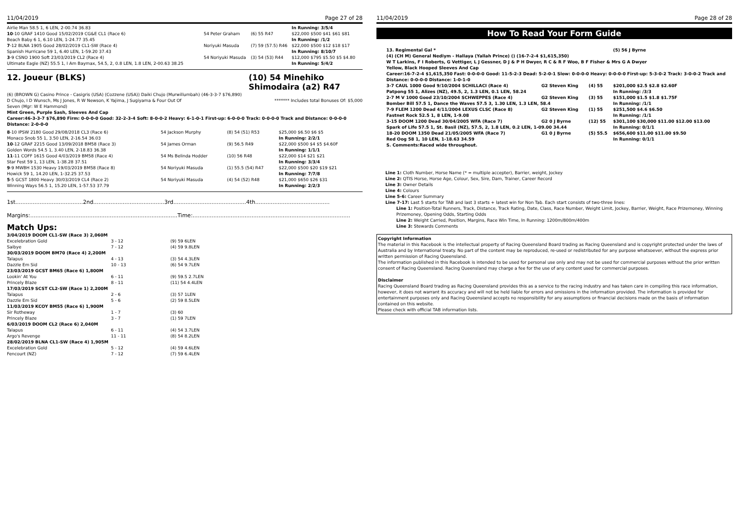11/04/2019 Page 27 of 28
| Airlie Man 58.5 1, 6 LEN, 2-00.74 36.83 | | | In Running: 3/5/4 |
| 10 -10 GRAF 1410 Good 15/02/2019 CG&E CL1 (Race 6) | 54 Peter Graham | (6) 55 R47 | $22,000 $500 $41 $61 $81 |
| Beach Baby 6 1, 6.10 LEN, 1-24.77 35.45 | | | In Running: /1/2 |
| 7 -12 BLNA 1905 Good 28/02/2019 CL1-SW (Race 4) | Noriyuki Masuda | (7) 59 (57.5) R46 | $22,000 $500 $12 $18 $17 |
| Spanish Hurricane 59 1, 6.40 LEN, 1-59.20 37.43 | | | In Running: 8/10/7 |
| 3 -9 CSNO 1900 Soft 23/03/2019 CL2 (Race 4) | 54 Noriyuki Masuda | (3) 54 (53) R44 | $12,000 $795 $5.50 $5 $4.80 |
| Ultimate Eagle (NZ) 55.5 1, I Am Baymax, 54.5, 2, 0.8 LEN, 1.8 LEN, 2-00.63 38.25 | | | In Running: 5/4/2 |
12. Joueur (BLKS) (10) 54 Minehiko Shimodaira (a2) R47
(6) (BROWN G) Casino Prince - Casigris (USA) (Cozzene (USA)) Daiki Chujo (Murwillumbah) (46-3-3-7 $76,890)
D Chujo, I D Wunsch, Ms J Jones, R W Newson, K Yajima, J Sugiyama & Four Out Of
Seven (Mgr: W E Hammond)
******* Includes total Bonuses Of: $5,000
Mint Green, Purple Sash, Sleeves And Cap
Career:46-3-3-7 $76,890 Firm: 0-0-0-0 Good: 32-2-3-4 Soft: 8-0-0-2 Heavy: 6-1-0-1 First-up: 6-0-0-0 Track: 0-0-0-0 Track and Distance: 0-0-0-0 Distance: 2-0-0-0
| 8 -10 IPSW 2180 Good 29/08/2018 CL3 (Race 6) | 54 Jackson Murphy | (8) 54 (51) R53 | $25,000 $6.50 $6 $5 |
| Monaco Snob 55 1, 3.50 LEN, 2-16.54 36.03 | | | In Running: 2/2/1 |
| 10 -12 GRAF 2215 Good 13/09/2018 BM58 (Race 3) | 54 James Orman | (9) 56.5 R49 | $22,000 $500 $4 $5 $4.60F |
| Golden Words 54.5 1, 3.40 LEN, 2-18.83 36.38 | | | In Running: 1/1/1 |
| 11 -11 COFF 1615 Good 4/03/2019 BM58 (Race 4) | 54 Ms Belinda Hodder | (10) 56 R48 | $22,000 $14 $21 $21 |
| Star Fest 59 1, 13 LEN, 1-38.28 37.51 | | | In Running: 3/3/4 |
| 9 -9 MWBH 1530 Heavy 19/03/2019 BM58 (Race 8) | 54 Noriyuki Masuda | (1) 55.5 (54) R47 | $22,000 $500 $20 $19 $21 |
| Howick 59 1, 14.20 LEN, 1-32.25 37.53 | | | In Running: 7/7/8 |
| 5 -5 GCST 1800 Heavy 30/03/2019 CL4 (Race 2) | 54 Noriyuki Masuda | (4) 54 (52) R48 | $21,000 $650 $26 $31 |
| Winning Ways 56.5 1, 15.20 LEN, 1-57.53 37.79 | | | In Running: 2/2/3 |
1st.......................................2nd.........................................3rd..........................................4th...........................................
Margins:.....................................................................................Time:...........................................................................................
Match Ups:
| 3/04/2019 DOOM CL1-SW (Race 3) 2,060M | | |
| Excelebration Gold | 3 - 12 | (9) 59 6LEN |
| Saibye | 7 - 12 | (4) 59 9.8LEN |
| 30/03/2019 DOOM BM70 (Race 4) 2,200M | | |
| Talapus | 4 - 13 | (3) 54 4.3LEN |
| Dazzle Em Sid | 10 - 13 | (6) 54 9.7LEN |
| 23/03/2019 GCST BM65 (Race 6) 1,800M | | |
| Lookin' At You | 6 - 11 | (9) 59.5 2.7LEN |
| Princely Blaze | 8 - 11 | (11) 54 4.4LEN |
| 17/03/2019 SCST CL2-SW (Race 1) 2,200M | | |
| Talapus | 2 - 6 | (3) 57 1LEN |
| Dazzle Em Sid | 5 - 6 | (2) 59 8.5LEN |
| 11/03/2019 KCOY BM55 (Race 6) 1,900M | | |
| Sir Rotheway | 1 - 7 | (3) 60 |
| Princely Blaze | 3 - 7 | (1) 59 7LEN |
| 6/03/2019 DOOM CL2 (Race 6) 2,040M | | |
| Talapus | 6 - 11 | (4) 54 3.7LEN |
| Argo's Revenge | 11 - 11 | (8) 54 8.2LEN |
| 28/02/2019 BLNA CL1-SW (Race 4) 1,905M | | |
| Excelebration Gold | 5 - 12 | (4) 59 4.6LEN |
| Fencourt (NZ) | 7 - 12 | (7) 59 6.4LEN |
11/04/2019 Page 28 of 28
How To Read Your Form Guide
| 13. Regimental Gal * | | | (5) 56 J Byrne |
| (4) (CH M) General Nediym - Hallaya (Yallah Prince) () (16-7-2-4 $1,615,350) | | | |
| W T Larkins, F I Roberts, G Vettiger, L J Gessner, D J & P H Dwyer, R C & R F Woo, B F Fisher & Mrs G A Dwyer | | | |
| Yellow, Black Hooped Sleeves And Cap | | | |
| Career:16-7-2-4 $1,615,350 Fast: 0-0-0-0 Good: 11-5-2-3 Dead: 5-2-0-1 Slow: 0-0-0-0 Heavy: 0-0-0-0 First-up: 5-3-0-2 Track: 3-0-0-2 Track and Distance: 0-0-0-0 Distance: 1-0-1-0 | | | |
| 3-7 CAUL 1000 Good 9/10/2004 SCHILLACI (Race 4) | G2 Steven King | (4) 55 | $201,000 $2.5 $2.8 $2.60F |
| Patpong 55 1, Alizes (NZ), 49.5, 2, 1.3 LEN, 0.1 LEN, 58.24 | | | In Running: /3/3 |
| 2-7 M V 1000 Good 23/10/2004 SCHWEPPES (Race 4) | G2 Steven King | (3) 55 | $151,000 $1.5 $1.8 $1.75F |
| Bomber Bill 57.5 1, Dance the Waves 57.5 3, 1.30 LEN, 1.3 LEN, 58.4 | | | In Running: /1/1 |
| 7-9 FLEM 1200 Dead 4/11/2004 LEXUS CLSC (Race 8) | G2 Steven King | (1) 55 | $251,500 $4.6 $6.50 |
| Fastnet Rock 52.5 1, 8 LEN, 1-9.08 | | | In Running: /1/1 |
| 3-15 DOOM 1200 Dead 30/04/2005 WFA (Race 7) | G2 0 J Byrne | (12) 55 | $301,100 $30,000 $11.00 $12.00 $13.00 |
| Spark of Life 57.5 1, St. Basil (NZ), 57.5, 2, 1.8 LEN, 0.2 LEN, 1-09.00 34.44 | | | In Running: 0/1/1 |
| 18-20 DOOM 1350 Dead 21/05/2005 WFA (Race 7) | G1 0 J Byrne | (5) 55.5 | $656,600 $11.00 $11.00 $9.50 |
| Red Oog 58 1, 10 LEN, 1-18.63 34.59 | | | In Running: 0/1/1 |
| S. Comments:Raced wide throughout. | | | |
Line 1: Cloth Number, Horse Name (* = multiple accepter), Barrier, weight, Jockey
Line 2: QTIS Horse, Horse Age, Colour, Sex, Sire, Dam, Trainer, Career Record
Line 3: Owner Details
Line 4: Colours
Line 5-6: Career Summary
Line 7-17: Last 5 starts for TAB and last 3 starts + latest win for Non Tab. Each start consists of two-three lines:
Line 1: Position-Total Runners, Track, Distance, Track Rating, Date, Class, Race Number, Weight Limit, Jockey, Barrier, Weight, Race Prizemoney, Winning Prizemoney, Opening Odds, Starting Odds
Line 2: Weight Carried, Position, Margins, Race Win Time, In Running: 1200m/800m/400m
Line 3: Stewards Comments
Copyright Information
The material in this Racebook is the intellectual property of Racing Queensland Board trading as Racing Queensland and is copyright protected under the laws of Australia and by International treaty. No part of the content may be reproduced, re-used or redistributed for any purpose whatsoever, without the express prior written permission of Racing Queensland.
The information published in this Racebook is intended to be used for personal use only and may not be used for commercial purposes without the prior written consent of Racing Queensland. Racing Queensland may charge a fee for the use of any content used for commercial purposes.
Disclaimer
Racing Queensland Board trading as Racing Queensland provides this as a service to the racing industry and has taken care in compiling this race information, however, it does not warrant its accuracy and will not be held liable for errors and omissions in the information provided. The information is provided for entertainment purposes only and Racing Queensland accepts no responsibility for any assumptions or financial decisions made on the basis of information contained on this website.
Please check with official TAB information lists.